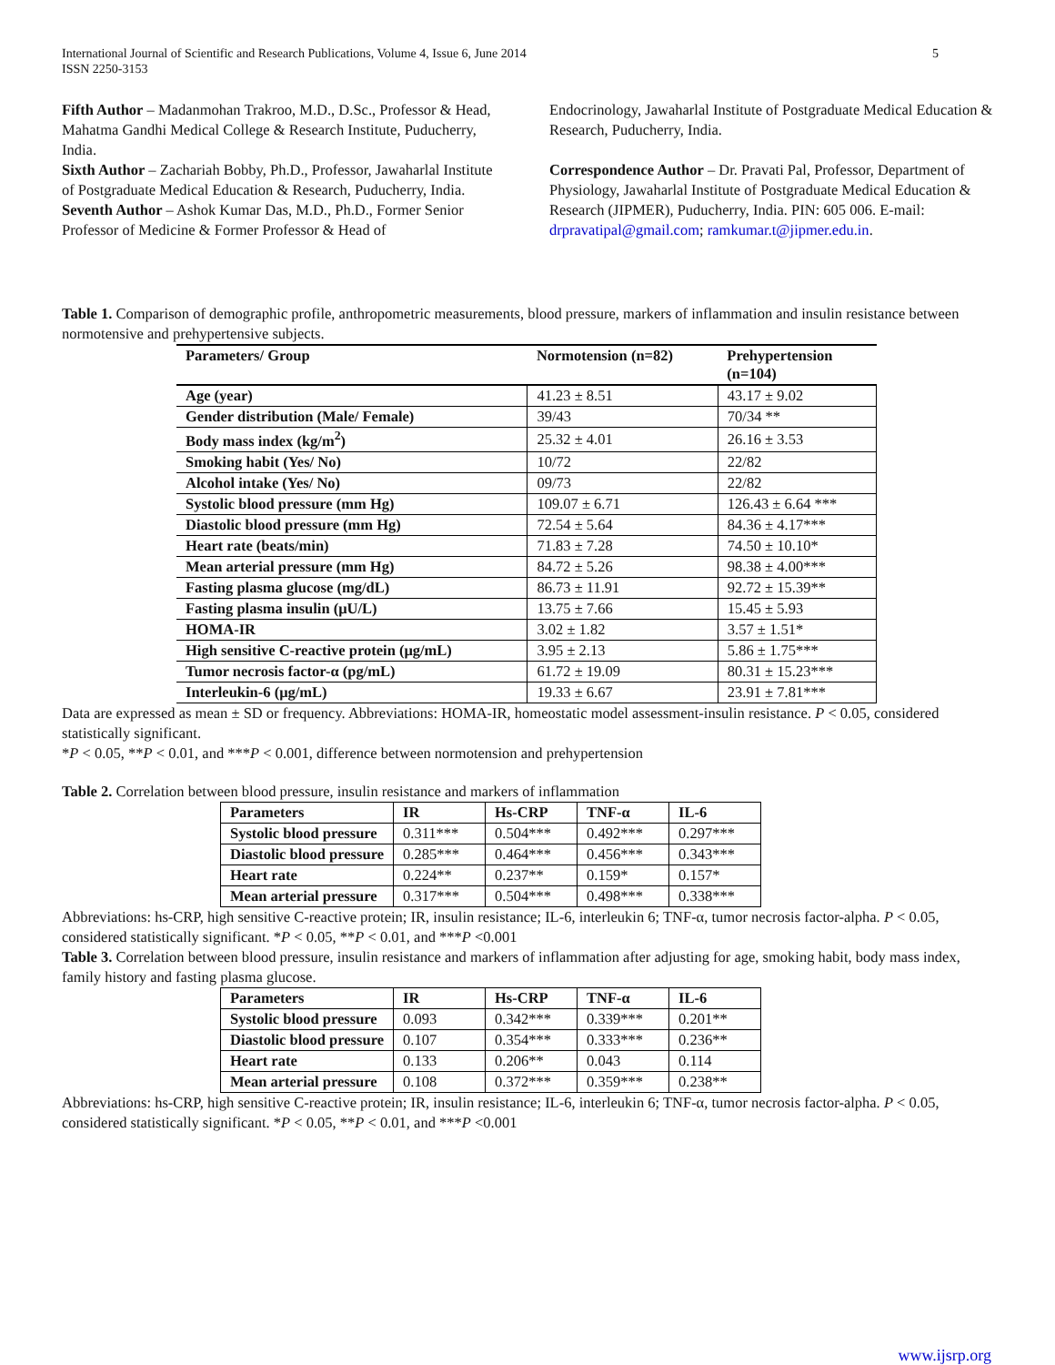International Journal of Scientific and Research Publications, Volume 4, Issue 6, June 2014
ISSN 2250-3153
5
Fifth Author – Madanmohan Trakroo, M.D., D.Sc., Professor & Head, Mahatma Gandhi Medical College & Research Institute, Puducherry, India.
Sixth Author – Zachariah Bobby, Ph.D., Professor, Jawaharlal Institute of Postgraduate Medical Education & Research, Puducherry, India.
Seventh Author – Ashok Kumar Das, M.D., Ph.D., Former Senior Professor of Medicine & Former Professor & Head of
Endocrinology, Jawaharlal Institute of Postgraduate Medical Education & Research, Puducherry, India.
Correspondence Author – Dr. Pravati Pal, Professor, Department of Physiology, Jawaharlal Institute of Postgraduate Medical Education & Research (JIPMER), Puducherry, India. PIN: 605 006. E-mail: drpravatipal@gmail.com; ramkumar.t@jipmer.edu.in.
Table 1. Comparison of demographic profile, anthropometric measurements, blood pressure, markers of inflammation and insulin resistance between normotensive and prehypertensive subjects.
| Parameters/ Group | Normotension (n=82) | Prehypertension (n=104) |
| --- | --- | --- |
| Age (year) | 41.23 ± 8.51 | 43.17 ± 9.02 |
| Gender distribution (Male/ Female) | 39/43 | 70/34 ** |
| Body mass index (kg/m<sup>2</sup>) | 25.32 ± 4.01 | 26.16 ± 3.53 |
| Smoking habit (Yes/ No) | 10/72 | 22/82 |
| Alcohol intake (Yes/ No) | 09/73 | 22/82 |
| Systolic blood pressure (mm Hg) | 109.07 ± 6.71 | 126.43 ± 6.64 *** |
| Diastolic blood pressure (mm Hg) | 72.54 ± 5.64 | 84.36 ± 4.17*** |
| Heart rate (beats/min) | 71.83 ± 7.28 | 74.50 ± 10.10* |
| Mean arterial pressure (mm Hg) | 84.72 ± 5.26 | 98.38 ± 4.00*** |
| Fasting plasma glucose (mg/dL) | 86.73 ± 11.91 | 92.72 ± 15.39** |
| Fasting plasma insulin (μU/L) | 13.75 ± 7.66 | 15.45 ± 5.93 |
| HOMA-IR | 3.02 ± 1.82 | 3.57 ± 1.51* |
| High sensitive C-reactive protein (μg/mL) | 3.95 ± 2.13 | 5.86 ± 1.75*** |
| Tumor necrosis factor-α (pg/mL) | 61.72 ± 19.09 | 80.31 ± 15.23*** |
| Interleukin-6 (μg/mL) | 19.33 ± 6.67 | 23.91 ± 7.81*** |
Data are expressed as mean ± SD or frequency. Abbreviations: HOMA-IR, homeostatic model assessment-insulin resistance. P < 0.05, considered statistically significant.
*P < 0.05, **P < 0.01, and ***P < 0.001, difference between normotension and prehypertension
Table 2. Correlation between blood pressure, insulin resistance and markers of inflammation
| Parameters | IR | Hs-CRP | TNF-α | IL-6 |
| --- | --- | --- | --- | --- |
| Systolic blood pressure | 0.311*** | 0.504*** | 0.492*** | 0.297*** |
| Diastolic blood pressure | 0.285*** | 0.464*** | 0.456*** | 0.343*** |
| Heart rate | 0.224** | 0.237** | 0.159* | 0.157* |
| Mean arterial pressure | 0.317*** | 0.504*** | 0.498*** | 0.338*** |
Abbreviations: hs-CRP, high sensitive C-reactive protein; IR, insulin resistance; IL-6, interleukin 6; TNF-α, tumor necrosis factor-alpha. P < 0.05, considered statistically significant. *P < 0.05, **P < 0.01, and ***P <0.001
Table 3. Correlation between blood pressure, insulin resistance and markers of inflammation after adjusting for age, smoking habit, body mass index, family history and fasting plasma glucose.
| Parameters | IR | Hs-CRP | TNF-α | IL-6 |
| --- | --- | --- | --- | --- |
| Systolic blood pressure | 0.093 | 0.342*** | 0.339*** | 0.201** |
| Diastolic blood pressure | 0.107 | 0.354*** | 0.333*** | 0.236** |
| Heart rate | 0.133 | 0.206** | 0.043 | 0.114 |
| Mean arterial pressure | 0.108 | 0.372*** | 0.359*** | 0.238** |
Abbreviations: hs-CRP, high sensitive C-reactive protein; IR, insulin resistance; IL-6, interleukin 6; TNF-α, tumor necrosis factor-alpha. P < 0.05, considered statistically significant. *P < 0.05, **P < 0.01, and ***P <0.001
www.ijsrp.org